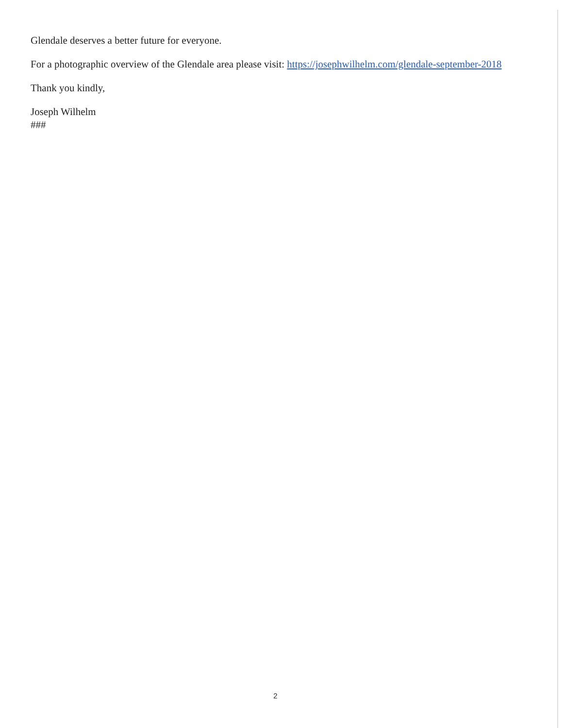Glendale deserves a better future for everyone.
For a photographic overview of the Glendale area please visit: https://josephwilhelm.com/glendale-september-2018
Thank you kindly,
Joseph Wilhelm
###
2